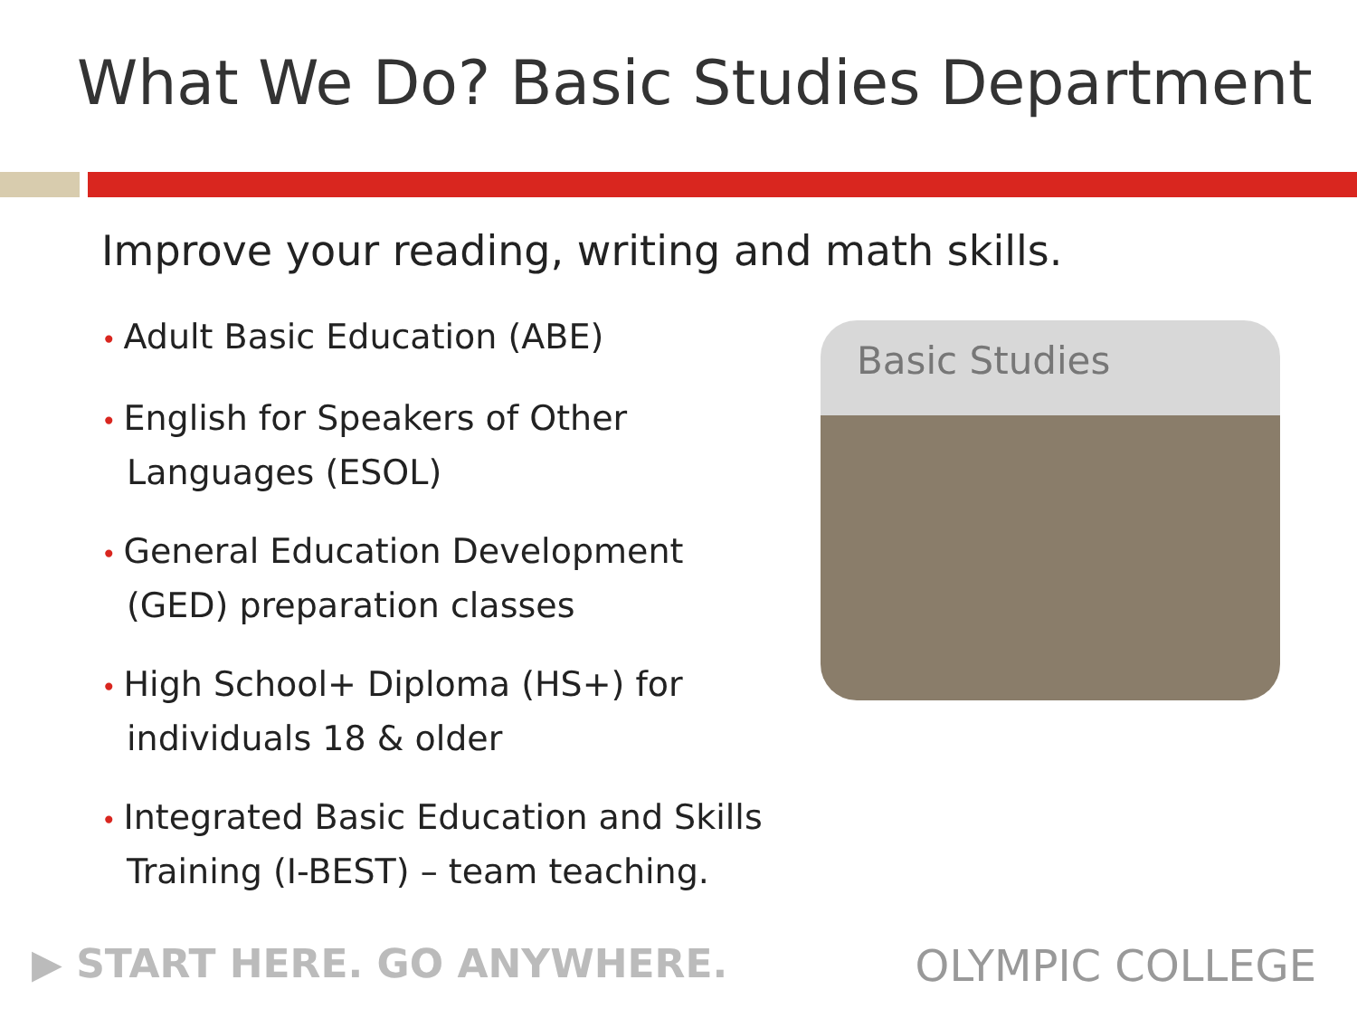What We Do? Basic Studies Department
Improve your reading, writing and math skills.
• Adult Basic Education (ABE)
• English for Speakers of Other Languages (ESOL)
• General Education Development (GED) preparation classes
• High School+ Diploma (HS+) for individuals 18 & older
• Integrated Basic Education and Skills Training (I-BEST) – team teaching.
Basic Studies
▶ START HERE. GO ANYWHERE. OLYMPIC COLLEGE